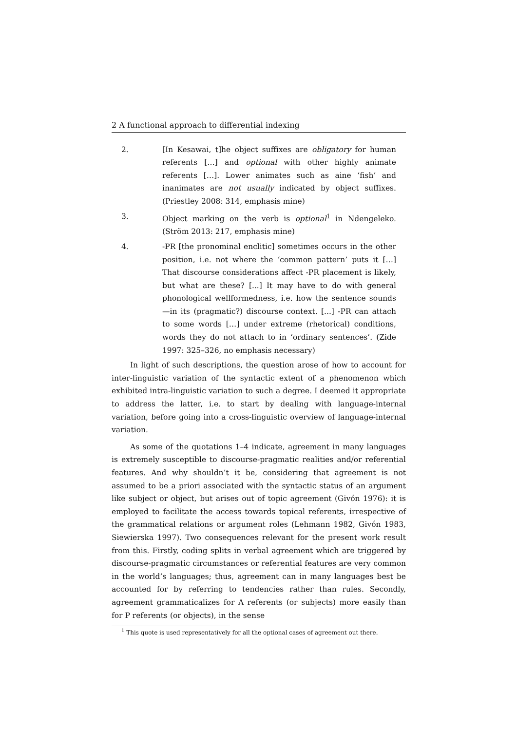2 A functional approach to differential indexing
2. [In Kesawai, t]he object suffixes are obligatory for human referents […] and optional with other highly animate referents […]. Lower animates such as aine ‘fish’ and inanimates are not usually indicated by object suffixes. (Priestley 2008: 314, emphasis mine)
3. Object marking on the verb is optional<sup>1</sup> in Ndengeleko. (Ström 2013: 217, emphasis mine)
4. -PR [the pronominal enclitic] sometimes occurs in the other position, i.e. not where the ‘common pattern’ puts it […] That discourse considerations affect -PR placement is likely, but what are these? [...] It may have to do with general phonological wellformedness, i.e. how the sentence sounds—in its (pragmatic?) discourse context. [...] -PR can attach to some words […] under extreme (rhetorical) conditions, words they do not attach to in ‘ordinary sentences’. (Zide 1997: 325–326, no emphasis necessary)
In light of such descriptions, the question arose of how to account for inter-linguistic variation of the syntactic extent of a phenomenon which exhibited intra-linguistic variation to such a degree. I deemed it appropriate to address the latter, i.e. to start by dealing with language-internal variation, before going into a cross-linguistic overview of language-internal variation.
As some of the quotations 1–4 indicate, agreement in many languages is extremely susceptible to discourse-pragmatic realities and/or referential features. And why shouldn’t it be, considering that agreement is not assumed to be a priori associated with the syntactic status of an argument like subject or object, but arises out of topic agreement (Givón 1976): it is employed to facilitate the access towards topical referents, irrespective of the grammatical relations or argument roles (Lehmann 1982, Givón 1983, Siewierska 1997). Two consequences relevant for the present work result from this. Firstly, coding splits in verbal agreement which are triggered by discourse-pragmatic circumstances or referential features are very common in the world’s languages; thus, agreement can in many languages best be accounted for by referring to tendencies rather than rules. Secondly, agreement grammaticalizes for A referents (or subjects) more easily than for P referents (or objects), in the sense
<sup>1</sup> This quote is used representatively for all the optional cases of agreement out there.